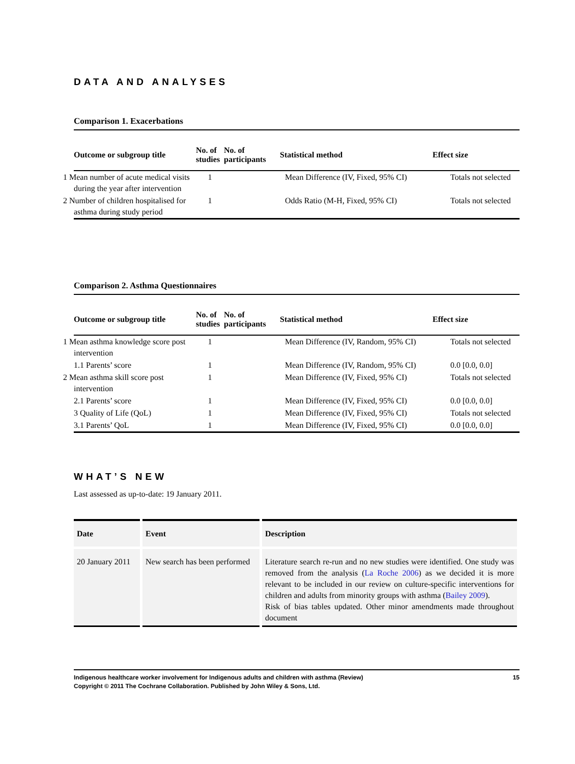DATA AND ANALYSES
Comparison 1. Exacerbations
| Outcome or subgroup title | No. of studies | No. of participants | Statistical method | Effect size |
| --- | --- | --- | --- | --- |
| 1 Mean number of acute medical visits during the year after intervention | 1 | | Mean Difference (IV, Fixed, 95% CI) | Totals not selected |
| 2 Number of children hospitalised for asthma during study period | 1 | | Odds Ratio (M-H, Fixed, 95% CI) | Totals not selected |
Comparison 2. Asthma Questionnaires
| Outcome or subgroup title | No. of studies | No. of participants | Statistical method | Effect size |
| --- | --- | --- | --- | --- |
| 1 Mean asthma knowledge score post intervention | 1 | | Mean Difference (IV, Random, 95% CI) | Totals not selected |
| 1.1 Parents’ score | 1 | | Mean Difference (IV, Random, 95% CI) | 0.0 [0.0, 0.0] |
| 2 Mean asthma skill score post intervention | 1 | | Mean Difference (IV, Fixed, 95% CI) | Totals not selected |
| 2.1 Parents’ score | 1 | | Mean Difference (IV, Fixed, 95% CI) | 0.0 [0.0, 0.0] |
| 3 Quality of Life (QoL) | 1 | | Mean Difference (IV, Fixed, 95% CI) | Totals not selected |
| 3.1 Parents’ QoL | 1 | | Mean Difference (IV, Fixed, 95% CI) | 0.0 [0.0, 0.0] |
WHAT’S NEW
Last assessed as up-to-date: 19 January 2011.
| Date | Event | Description |
| --- | --- | --- |
| 20 January 2011 | New search has been performed | Literature search re-run and no new studies were identified. One study was removed from the analysis ( La Roche 2006 ) as we decided it is more relevant to be included in our review on culture-specific interventions for children and adults from minority groups with asthma ( Bailey 2009 ). Risk of bias tables updated. Other minor amendments made throughout document |
Indigenous healthcare worker involvement for Indigenous adults and children with asthma (Review)
Copyright © 2011 The Cochrane Collaboration. Published by John Wiley & Sons, Ltd. 15